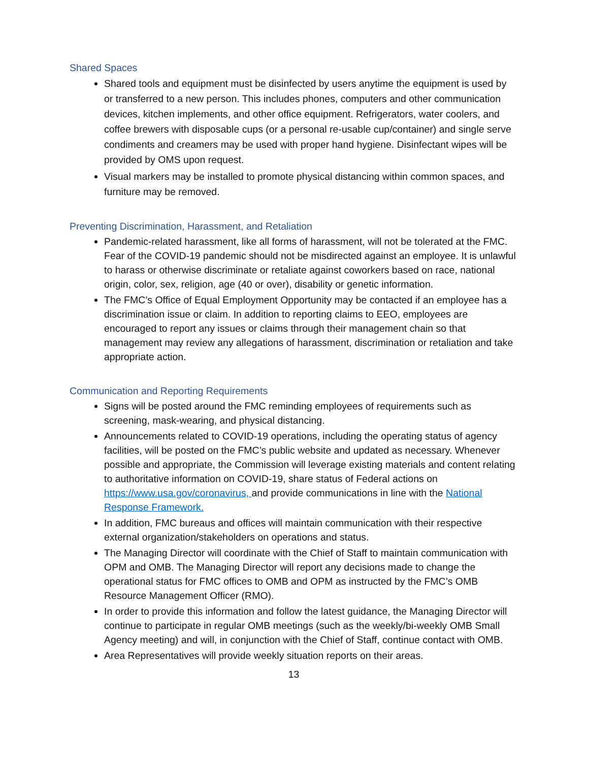Shared Spaces
Shared tools and equipment must be disinfected by users anytime the equipment is used by or transferred to a new person. This includes phones, computers and other communication devices, kitchen implements, and other office equipment. Refrigerators, water coolers, and coffee brewers with disposable cups (or a personal re-usable cup/container) and single serve condiments and creamers may be used with proper hand hygiene. Disinfectant wipes will be provided by OMS upon request.
Visual markers may be installed to promote physical distancing within common spaces, and furniture may be removed.
Preventing Discrimination, Harassment, and Retaliation
Pandemic-related harassment, like all forms of harassment, will not be tolerated at the FMC. Fear of the COVID-19 pandemic should not be misdirected against an employee. It is unlawful to harass or otherwise discriminate or retaliate against coworkers based on race, national origin, color, sex, religion, age (40 or over), disability or genetic information.
The FMC’s Office of Equal Employment Opportunity may be contacted if an employee has a discrimination issue or claim. In addition to reporting claims to EEO, employees are encouraged to report any issues or claims through their management chain so that management may review any allegations of harassment, discrimination or retaliation and take appropriate action.
Communication and Reporting Requirements
Signs will be posted around the FMC reminding employees of requirements such as screening, mask-wearing, and physical distancing.
Announcements related to COVID-19 operations, including the operating status of agency facilities, will be posted on the FMC’s public website and updated as necessary. Whenever possible and appropriate, the Commission will leverage existing materials and content relating to authoritative information on COVID-19, share status of Federal actions on https://www.usa.gov/coronavirus, and provide communications in line with the National Response Framework.
In addition, FMC bureaus and offices will maintain communication with their respective external organization/stakeholders on operations and status.
The Managing Director will coordinate with the Chief of Staff to maintain communication with OPM and OMB. The Managing Director will report any decisions made to change the operational status for FMC offices to OMB and OPM as instructed by the FMC’s OMB Resource Management Officer (RMO).
In order to provide this information and follow the latest guidance, the Managing Director will continue to participate in regular OMB meetings (such as the weekly/bi-weekly OMB Small Agency meeting) and will, in conjunction with the Chief of Staff, continue contact with OMB.
Area Representatives will provide weekly situation reports on their areas.
13